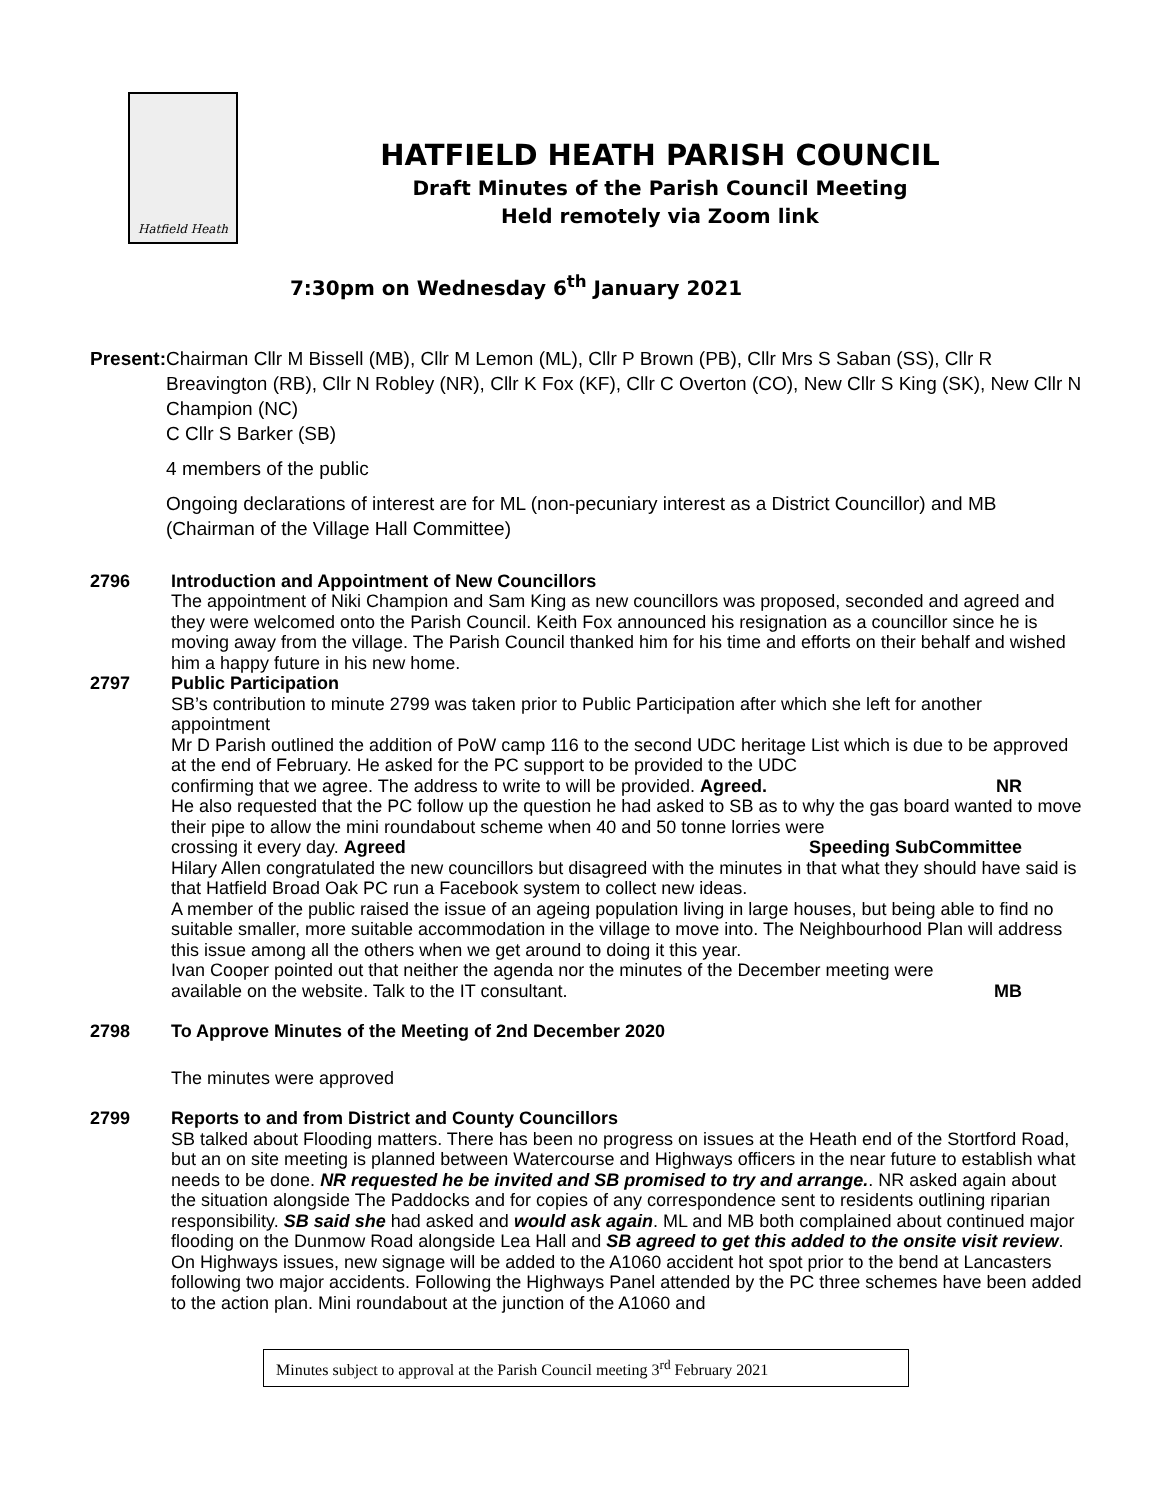Hatfield Heath
HATFIELD HEATH PARISH COUNCIL
Draft Minutes of the Parish Council Meeting
Held remotely via Zoom link
7:30pm on Wednesday 6<sup>th</sup> January 2021
Present: Chairman Cllr M Bissell (MB), Cllr M Lemon (ML), Cllr P Brown (PB), Cllr Mrs S Saban (SS), Cllr R Breavington (RB), Cllr N Robley (NR), Cllr K Fox (KF), Cllr C Overton (CO), New Cllr S King (SK), New Cllr N Champion (NC)
C Cllr S Barker (SB)
4 members of the public
Ongoing declarations of interest are for ML (non-pecuniary interest as a District Councillor) and MB (Chairman of the Village Hall Committee)
2796 Introduction and Appointment of New Councillors
The appointment of Niki Champion and Sam King as new councillors was proposed, seconded and agreed and they were welcomed onto the Parish Council. Keith Fox announced his resignation as a councillor since he is moving away from the village. The Parish Council thanked him for his time and efforts on their behalf and wished him a happy future in his new home.
2797 Public Participation
SB’s contribution to minute 2799 was taken prior to Public Participation after which she left for another appointment
Mr D Parish outlined the addition of PoW camp 116 to the second UDC heritage List which is due to be approved at the end of February. He asked for the PC support to be provided to the UDC
confirming that we agree. The address to write to will be provided. Agreed. NR
He also requested that the PC follow up the question he had asked to SB as to why the gas board wanted to move their pipe to allow the mini roundabout scheme when 40 and 50 tonne lorries were
crossing it every day. Agreed Speeding SubCommittee
Hilary Allen congratulated the new councillors but disagreed with the minutes in that what they should have said is that Hatfield Broad Oak PC run a Facebook system to collect new ideas.
A member of the public raised the issue of an ageing population living in large houses, but being able to find no suitable smaller, more suitable accommodation in the village to move into. The Neighbourhood Plan will address this issue among all the others when we get around to doing it this year.
Ivan Cooper pointed out that neither the agenda nor the minutes of the December meeting were
available on the website. Talk to the IT consultant. MB
2798 To Approve Minutes of the Meeting of 2nd December 2020
The minutes were approved
2799 Reports to and from District and County Councillors
SB talked about Flooding matters. There has been no progress on issues at the Heath end of the Stortford Road, but an on site meeting is planned between Watercourse and Highways officers in the near future to establish what needs to be done. NR requested he be invited and SB promised to try and arrange.. NR asked again about the situation alongside The Paddocks and for copies of any correspondence sent to residents outlining riparian responsibility. SB said she had asked and would ask again. ML and MB both complained about continued major flooding on the Dunmow Road alongside Lea Hall and SB agreed to get this added to the onsite visit review.
On Highways issues, new signage will be added to the A1060 accident hot spot prior to the bend at Lancasters following two major accidents. Following the Highways Panel attended by the PC three schemes have been added to the action plan. Mini roundabout at the junction of the A1060 and
Minutes subject to approval at the Parish Council meeting 3<sup>rd</sup> February 2021